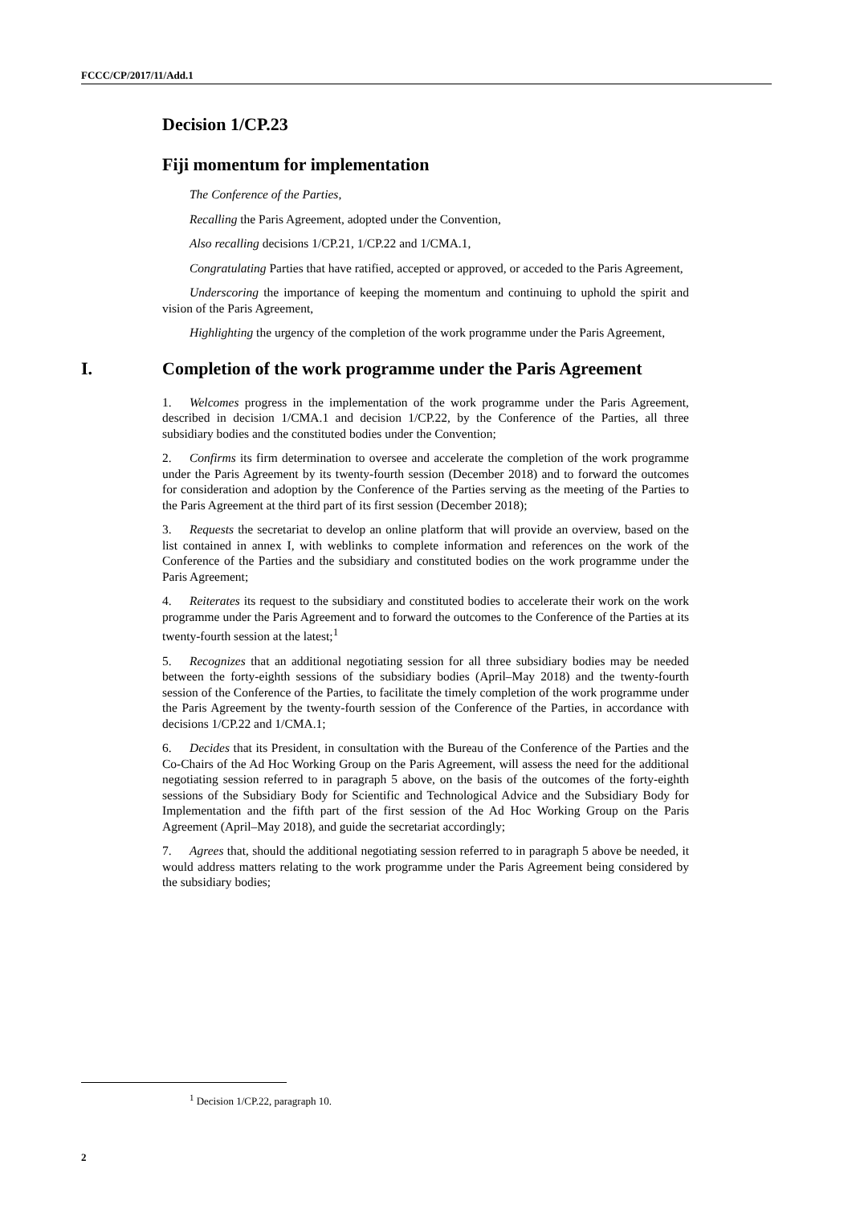FCCC/CP/2017/11/Add.1
Decision 1/CP.23
Fiji momentum for implementation
The Conference of the Parties,
Recalling the Paris Agreement, adopted under the Convention,
Also recalling decisions 1/CP.21, 1/CP.22 and 1/CMA.1,
Congratulating Parties that have ratified, accepted or approved, or acceded to the Paris Agreement,
Underscoring the importance of keeping the momentum and continuing to uphold the spirit and vision of the Paris Agreement,
Highlighting the urgency of the completion of the work programme under the Paris Agreement,
I. Completion of the work programme under the Paris Agreement
1. Welcomes progress in the implementation of the work programme under the Paris Agreement, described in decision 1/CMA.1 and decision 1/CP.22, by the Conference of the Parties, all three subsidiary bodies and the constituted bodies under the Convention;
2. Confirms its firm determination to oversee and accelerate the completion of the work programme under the Paris Agreement by its twenty-fourth session (December 2018) and to forward the outcomes for consideration and adoption by the Conference of the Parties serving as the meeting of the Parties to the Paris Agreement at the third part of its first session (December 2018);
3. Requests the secretariat to develop an online platform that will provide an overview, based on the list contained in annex I, with weblinks to complete information and references on the work of the Conference of the Parties and the subsidiary and constituted bodies on the work programme under the Paris Agreement;
4. Reiterates its request to the subsidiary and constituted bodies to accelerate their work on the work programme under the Paris Agreement and to forward the outcomes to the Conference of the Parties at its twenty-fourth session at the latest;<sup>1</sup>
5. Recognizes that an additional negotiating session for all three subsidiary bodies may be needed between the forty-eighth sessions of the subsidiary bodies (April–May 2018) and the twenty-fourth session of the Conference of the Parties, to facilitate the timely completion of the work programme under the Paris Agreement by the twenty-fourth session of the Conference of the Parties, in accordance with decisions 1/CP.22 and 1/CMA.1;
6. Decides that its President, in consultation with the Bureau of the Conference of the Parties and the Co-Chairs of the Ad Hoc Working Group on the Paris Agreement, will assess the need for the additional negotiating session referred to in paragraph 5 above, on the basis of the outcomes of the forty-eighth sessions of the Subsidiary Body for Scientific and Technological Advice and the Subsidiary Body for Implementation and the fifth part of the first session of the Ad Hoc Working Group on the Paris Agreement (April–May 2018), and guide the secretariat accordingly;
7. Agrees that, should the additional negotiating session referred to in paragraph 5 above be needed, it would address matters relating to the work programme under the Paris Agreement being considered by the subsidiary bodies;
<sup>1</sup> Decision 1/CP.22, paragraph 10.
2